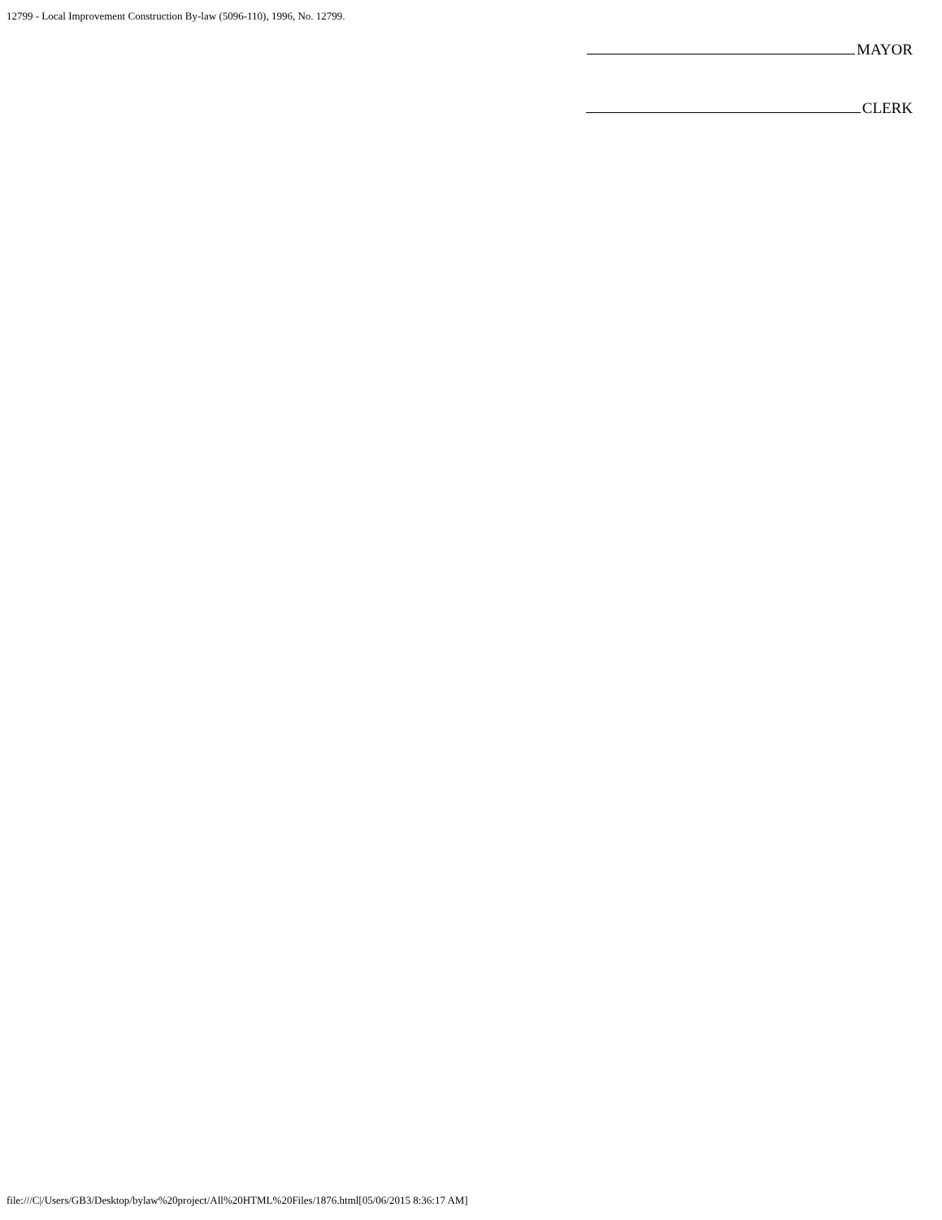12799 - Local Improvement Construction By-law (5096-110), 1996, No. 12799.
MAYOR
CLERK
file:///C|/Users/GB3/Desktop/bylaw%20project/All%20HTML%20Files/1876.html[05/06/2015 8:36:17 AM]